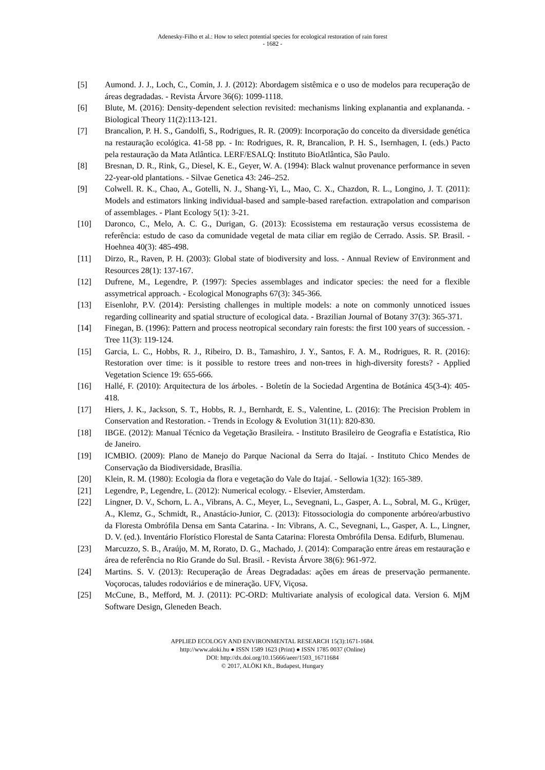Adenesky-Filho et al.: How to select potential species for ecological restoration of rain forest
- 1682 -
[5] Aumond. J. J., Loch, C., Comin, J. J. (2012): Abordagem sistêmica e o uso de modelos para recuperação de áreas degradadas. - Revista Árvore 36(6): 1099-1118.
[6] Blute, M. (2016): Density-dependent selection revisited: mechanisms linking explanantia and explananda. - Biological Theory 11(2):113-121.
[7] Brancalion, P. H. S., Gandolfi, S., Rodrigues, R. R. (2009): Incorporação do conceito da diversidade genética na restauração ecológica. 41-58 pp. - In: Rodrigues, R. R, Brancalion, P. H. S., Isernhagen, I. (eds.) Pacto pela restauração da Mata Atlântica. LERF/ESALQ: Instituto BioAtlântica, São Paulo.
[8] Bresnan, D. R., Rink, G., Diesel, K. E., Geyer, W. A. (1994): Black walnut provenance performance in seven 22-year-old plantations. - Silvae Genetica 43: 246–252.
[9] Colwell. R. K., Chao, A., Gotelli, N. J., Shang-Yi, L., Mao, C. X., Chazdon, R. L., Longino, J. T. (2011): Models and estimators linking individual-based and sample-based rarefaction. extrapolation and comparison of assemblages. - Plant Ecology 5(1): 3-21.
[10] Daronco, C., Melo, A. C. G., Durigan, G. (2013): Ecossistema em restauração versus ecossistema de referência: estudo de caso da comunidade vegetal de mata ciliar em região de Cerrado. Assis. SP. Brasil. - Hoehnea 40(3): 485-498.
[11] Dirzo, R., Raven, P. H. (2003): Global state of biodiversity and loss. - Annual Review of Environment and Resources 28(1): 137-167.
[12] Dufrene, M., Legendre, P. (1997): Species assemblages and indicator species: the need for a flexible assymetrical approach. - Ecological Monographs 67(3): 345-366.
[13] Eisenlohr, P.V. (2014): Persisting challenges in multiple models: a note on commonly unnoticed issues regarding collinearity and spatial structure of ecological data. - Brazilian Journal of Botany 37(3): 365-371.
[14] Finegan, B. (1996): Pattern and process neotropical secondary rain forests: the first 100 years of succession. - Tree 11(3): 119-124.
[15] Garcia, L. C., Hobbs, R. J., Ribeiro, D. B., Tamashiro, J. Y., Santos, F. A. M., Rodrigues, R. R. (2016): Restoration over time: is it possible to restore trees and non-trees in high-diversity forests? - Applied Vegetation Science 19: 655-666.
[16] Hallé, F. (2010): Arquitectura de los árboles. - Boletín de la Sociedad Argentina de Botánica 45(3-4): 405-418.
[17] Hiers, J. K., Jackson, S. T., Hobbs, R. J., Bernhardt, E. S., Valentine, L. (2016): The Precision Problem in Conservation and Restoration. - Trends in Ecology & Evolution 31(11): 820-830.
[18] IBGE. (2012): Manual Técnico da Vegetação Brasileira. - Instituto Brasileiro de Geografia e Estatística, Rio de Janeiro.
[19] ICMBIO. (2009): Plano de Manejo do Parque Nacional da Serra do Itajaí. - Instituto Chico Mendes de Conservação da Biodiversidade, Brasília.
[20] Klein, R. M. (1980): Ecologia da flora e vegetação do Vale do Itajaí. - Sellowia 1(32): 165-389.
[21] Legendre, P., Legendre, L. (2012): Numerical ecology. - Elsevier, Amsterdam.
[22] Lingner, D. V., Schorn, L. A., Vibrans, A. C., Meyer, L., Sevegnani, L., Gasper, A. L., Sobral, M. G., Krüger, A., Klemz, G., Schmidt, R., Anastácio-Junior, C. (2013): Fitossociologia do componente arbóreo/arbustivo da Floresta Ombrófila Densa em Santa Catarina. - In: Vibrans, A. C., Sevegnani, L., Gasper, A. L., Lingner, D. V. (ed.). Inventário Florístico Florestal de Santa Catarina: Floresta Ombrófila Densa. Edifurb, Blumenau.
[23] Marcuzzo, S. B., Araújo, M. M, Rorato, D. G., Machado, J. (2014): Comparação entre áreas em restauração e área de referência no Rio Grande do Sul. Brasil. - Revista Árvore 38(6): 961-972.
[24] Martins. S. V. (2013): Recuperação de Áreas Degradadas: ações em áreas de preservação permanente. Voçorocas, taludes rodoviários e de mineração. UFV, Viçosa.
[25] McCune, B., Mefford, M. J. (2011): PC-ORD: Multivariate analysis of ecological data. Version 6. MjM Software Design, Gleneden Beach.
APPLIED ECOLOGY AND ENVIRONMENTAL RESEARCH 15(3):1671-1684.
http://www.aloki.hu ● ISSN 1589 1623 (Print) ● ISSN 1785 0037 (Online)
DOI: http://dx.doi.org/10.15666/aeer/1503_16711684
© 2017, ALÖKI Kft., Budapest, Hungary